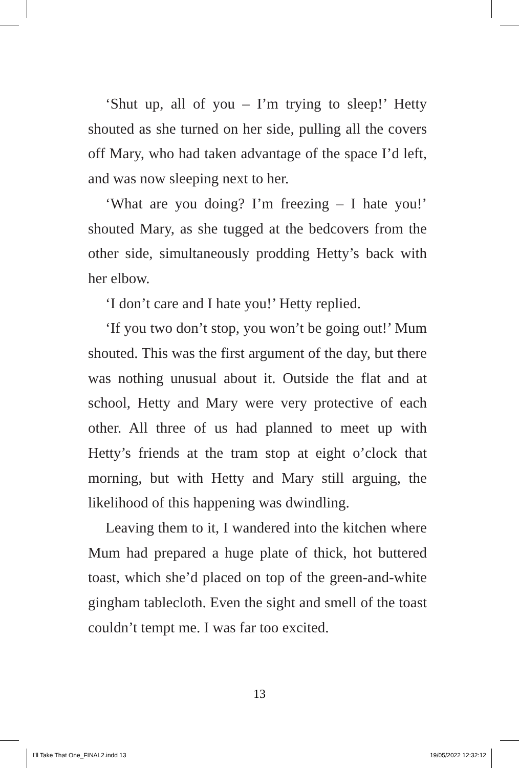‘Shut up, all of you – I’m trying to sleep!’ Hetty shouted as she turned on her side, pulling all the covers off Mary, who had taken advantage of the space I’d left, and was now sleeping next to her.
‘What are you doing? I’m freezing – I hate you!’ shouted Mary, as she tugged at the bedcovers from the other side, simultaneously prodding Hetty’s back with her elbow.
‘I don’t care and I hate you!’ Hetty replied.
‘If you two don’t stop, you won’t be going out!’ Mum shouted. This was the first argument of the day, but there was nothing unusual about it. Outside the flat and at school, Hetty and Mary were very protective of each other. All three of us had planned to meet up with Hetty’s friends at the tram stop at eight o’clock that morning, but with Hetty and Mary still arguing, the likelihood of this happening was dwindling.
Leaving them to it, I wandered into the kitchen where Mum had prepared a huge plate of thick, hot buttered toast, which she’d placed on top of the green-and-white gingham tablecloth. Even the sight and smell of the toast couldn’t tempt me. I was far too excited.
13
I'll Take That One_FINAL2.indd 13
19/05/2022 12:32:12